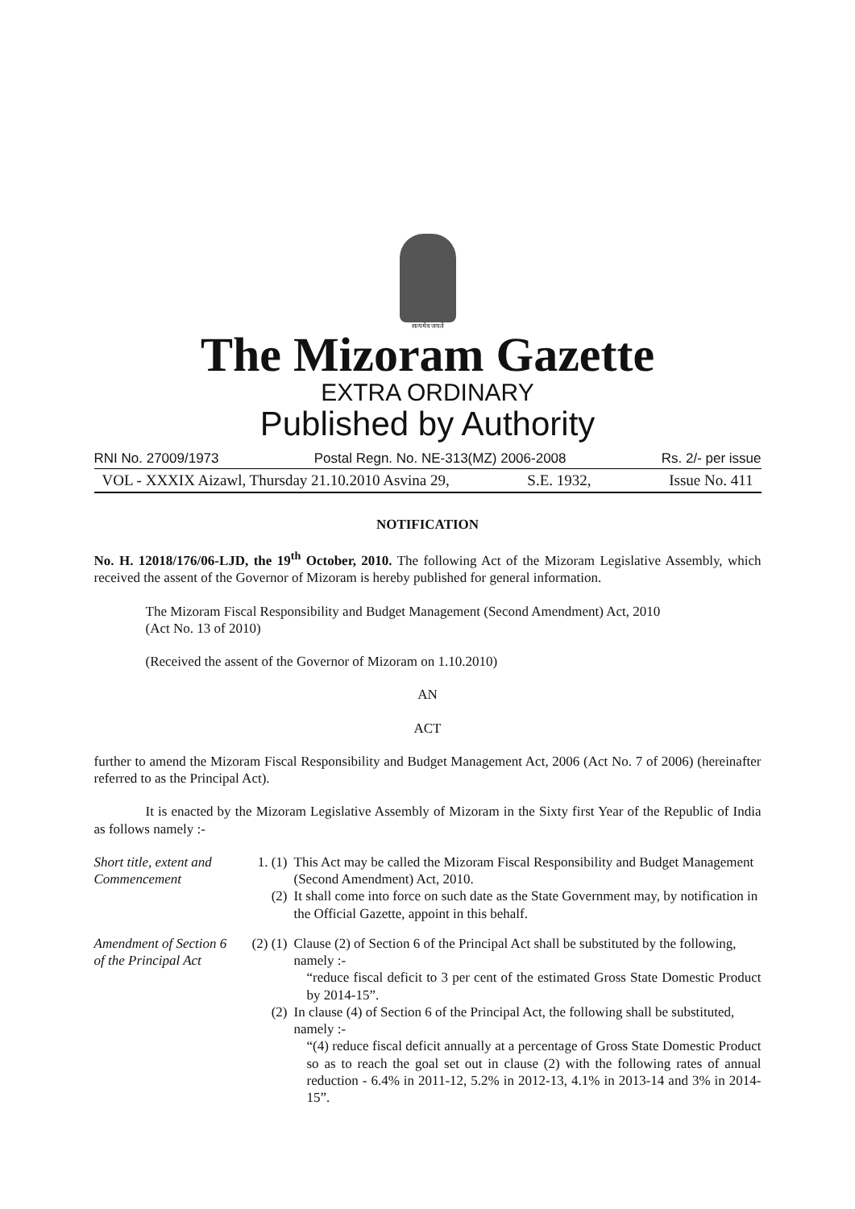सत्यमेव जयते
The Mizoram Gazette
EXTRA ORDINARY
Published by Authority
RNI No. 27009/1973 Postal Regn. No. NE-313(MZ) 2006-2008 Rs. 2/- per issue
VOL - XXXIX Aizawl, Thursday 21.10.2010 Asvina 29, S.E. 1932, Issue No. 411
NOTIFICATION
No. H. 12018/176/06-LJD, the 19<sup>th</sup> October, 2010. The following Act of the Mizoram Legislative Assembly, which received the assent of the Governor of Mizoram is hereby published for general information.
The Mizoram Fiscal Responsibility and Budget Management (Second Amendment) Act, 2010
(Act No. 13 of 2010)
(Received the assent of the Governor of Mizoram on 1.10.2010)
AN
ACT
further to amend the Mizoram Fiscal Responsibility and Budget Management Act, 2006 (Act No. 7 of 2006) (hereinafter referred to as the Principal Act).
It is enacted by the Mizoram Legislative Assembly of Mizoram in the Sixty first Year of the Republic of India as follows namely :-
Short title, extent and Commencement
1. (1) This Act may be called the Mizoram Fiscal Responsibility and Budget Management (Second Amendment) Act, 2010.
(2) It shall come into force on such date as the State Government may, by notification in the Official Gazette, appoint in this behalf.
Amendment of Section 6 of the Principal Act
(2) (1)
Clause (2) of Section 6 of the Principal Act shall be substituted by the following, namely :-
“reduce fiscal deficit to 3 per cent of the estimated Gross State Domestic Product by 2014-15”.
(2) In clause (4) of Section 6 of the Principal Act, the following shall be substituted, namely :-
“(4) reduce fiscal deficit annually at a percentage of Gross State Domestic Product so as to reach the goal set out in clause (2) with the following rates of annual reduction - 6.4% in 2011-12, 5.2% in 2012-13, 4.1% in 2013-14 and 3% in 2014-15”.